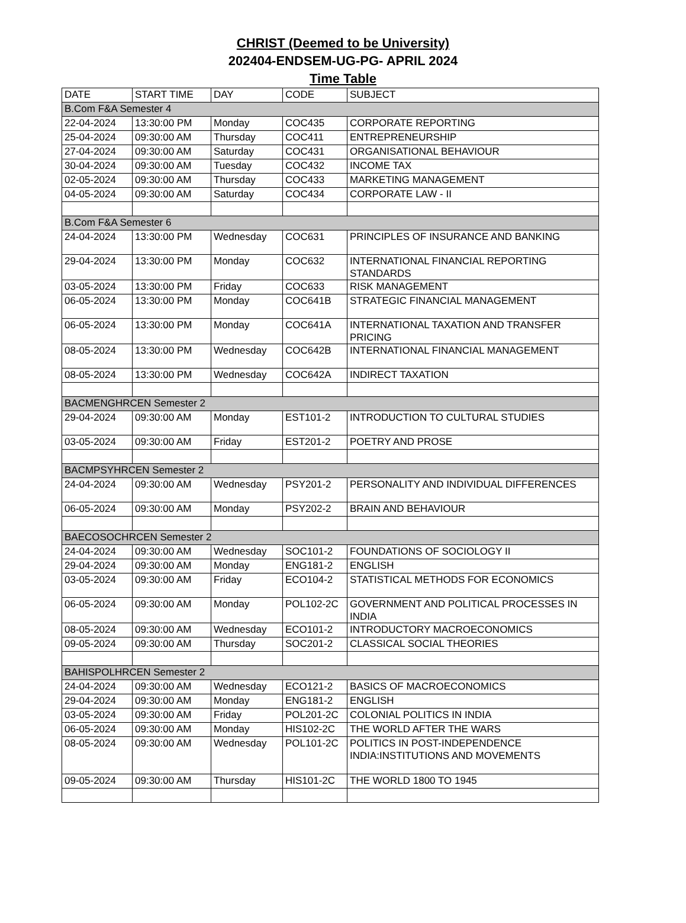CHRIST (Deemed to be University)
202404-ENDSEM-UG-PG- APRIL 2024
Time Table
| DATE | START TIME | DAY | CODE | SUBJECT |
| --- | --- | --- | --- | --- |
| B.Com F&A Semester 4 | | | | |
| 22-04-2024 | 13:30:00 PM | Monday | COC435 | CORPORATE REPORTING |
| 25-04-2024 | 09:30:00 AM | Thursday | COC411 | ENTREPRENEURSHIP |
| 27-04-2024 | 09:30:00 AM | Saturday | COC431 | ORGANISATIONAL BEHAVIOUR |
| 30-04-2024 | 09:30:00 AM | Tuesday | COC432 | INCOME TAX |
| 02-05-2024 | 09:30:00 AM | Thursday | COC433 | MARKETING MANAGEMENT |
| 04-05-2024 | 09:30:00 AM | Saturday | COC434 | CORPORATE LAW - II |
| B.Com F&A Semester 6 | | | | |
| 24-04-2024 | 13:30:00 PM | Wednesday | COC631 | PRINCIPLES OF INSURANCE AND BANKING |
| 29-04-2024 | 13:30:00 PM | Monday | COC632 | INTERNATIONAL FINANCIAL REPORTING STANDARDS |
| 03-05-2024 | 13:30:00 PM | Friday | COC633 | RISK MANAGEMENT |
| 06-05-2024 | 13:30:00 PM | Monday | COC641B | STRATEGIC FINANCIAL MANAGEMENT |
| 06-05-2024 | 13:30:00 PM | Monday | COC641A | INTERNATIONAL TAXATION AND TRANSFER PRICING |
| 08-05-2024 | 13:30:00 PM | Wednesday | COC642B | INTERNATIONAL FINANCIAL MANAGEMENT |
| 08-05-2024 | 13:30:00 PM | Wednesday | COC642A | INDIRECT TAXATION |
| BACMENGHRCEN Semester 2 | | | | |
| 29-04-2024 | 09:30:00 AM | Monday | EST101-2 | INTRODUCTION TO CULTURAL STUDIES |
| 03-05-2024 | 09:30:00 AM | Friday | EST201-2 | POETRY AND PROSE |
| BACMPSYHRCEN Semester 2 | | | | |
| 24-04-2024 | 09:30:00 AM | Wednesday | PSY201-2 | PERSONALITY AND INDIVIDUAL DIFFERENCES |
| 06-05-2024 | 09:30:00 AM | Monday | PSY202-2 | BRAIN AND BEHAVIOUR |
| BAECOSOCHRCEN Semester 2 | | | | |
| 24-04-2024 | 09:30:00 AM | Wednesday | SOC101-2 | FOUNDATIONS OF SOCIOLOGY II |
| 29-04-2024 | 09:30:00 AM | Monday | ENG181-2 | ENGLISH |
| 03-05-2024 | 09:30:00 AM | Friday | ECO104-2 | STATISTICAL METHODS FOR ECONOMICS |
| 06-05-2024 | 09:30:00 AM | Monday | POL102-2C | GOVERNMENT AND POLITICAL PROCESSES IN INDIA |
| 08-05-2024 | 09:30:00 AM | Wednesday | ECO101-2 | INTRODUCTORY MACROECONOMICS |
| 09-05-2024 | 09:30:00 AM | Thursday | SOC201-2 | CLASSICAL SOCIAL THEORIES |
| BAHISPOLHRCEN Semester 2 | | | | |
| 24-04-2024 | 09:30:00 AM | Wednesday | ECO121-2 | BASICS OF MACROECONOMICS |
| 29-04-2024 | 09:30:00 AM | Monday | ENG181-2 | ENGLISH |
| 03-05-2024 | 09:30:00 AM | Friday | POL201-2C | COLONIAL POLITICS IN INDIA |
| 06-05-2024 | 09:30:00 AM | Monday | HIS102-2C | THE WORLD AFTER THE WARS |
| 08-05-2024 | 09:30:00 AM | Wednesday | POL101-2C | POLITICS IN POST-INDEPENDENCE INDIA:INSTITUTIONS AND MOVEMENTS |
| 09-05-2024 | 09:30:00 AM | Thursday | HIS101-2C | THE WORLD 1800 TO 1945 |